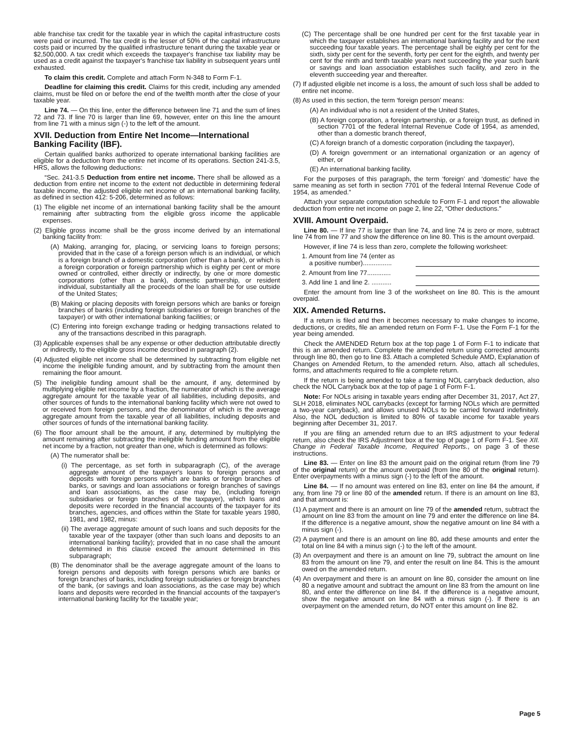able franchise tax credit for the taxable year in which the capital infrastructure costs were paid or incurred. The tax credit is the lesser of 50% of the capital infrastructure costs paid or incurred by the qualified infrastructure tenant during the taxable year or $2,500,000. A tax credit which exceeds the taxpayer's franchise tax liability may be used as a credit against the taxpayer's franchise tax liability in subsequent years until exhausted.
To claim this credit. Complete and attach Form N-348 to Form F-1.
Deadline for claiming this credit. Claims for this credit, including any amended claims, must be filed on or before the end of the twelfth month after the close of your taxable year.
Line 74. — On this line, enter the difference between line 71 and the sum of lines 72 and 73. If line 70 is larger than line 69, however, enter on this line the amount from line 71 with a minus sign (-) to the left of the amount.
XVII. Deduction from Entire Net Income—International Banking Facility (IBF).
Certain qualified banks authorized to operate international banking facilities are eligible for a deduction from the entire net income of its operations. Section 241-3.5, HRS, allows the following deductions:
“Sec. 241-3.5 Deduction from entire net income. There shall be allowed as a deduction from entire net income to the extent not deductible in determining federal taxable income, the adjusted eligible net income of an international banking facility, as defined in section 412: 5-206, determined as follows:
(1) The eligible net income of an international banking facility shall be the amount remaining after subtracting from the eligible gross income the applicable expenses.
(2) Eligible gross income shall be the gross income derived by an international banking facility from:
(A) Making, arranging for, placing, or servicing loans to foreign persons; provided that in the case of a foreign person which is an individual, or which is a foreign branch of a domestic corporation (other than a bank), or which is a foreign corporation or foreign partnership which is eighty per cent or more owned or controlled, either directly or indirectly, by one or more domestic corporations (other than a bank), domestic partnership, or resident individual, substantially all the proceeds of the loan shall be for use outside of the United States;
(B) Making or placing deposits with foreign persons which are banks or foreign branches of banks (including foreign subsidiaries or foreign branches of the taxpayer) or with other international banking facilities; or
(C) Entering into foreign exchange trading or hedging transactions related to any of the transactions described in this paragraph.
(3) Applicable expenses shall be any expense or other deduction attributable directly or indirectly, to the eligible gross income described in paragraph (2).
(4) Adjusted eligible net income shall be determined by subtracting from eligible net income the ineligible funding amount, and by subtracting from the amount then remaining the floor amount.
(5) The ineligible funding amount shall be the amount, if any, determined by multiplying eligible net income by a fraction, the numerator of which is the average aggregate amount for the taxable year of all liabilities, including deposits, and other sources of funds to the international banking facility which were not owed to or received from foreign persons, and the denominator of which is the average aggregate amount from the taxable year of all liabilities, including deposits and other sources of funds of the international banking facility.
(6) The floor amount shall be the amount, if any, determined by multiplying the amount remaining after subtracting the ineligible funding amount from the eligible net income by a fraction, not greater than one, which is determined as follows:
(A) The numerator shall be:
(i) The percentage, as set forth in subparagraph (C), of the average aggregate amount of the taxpayer's loans to foreign persons and deposits with foreign persons which are banks or foreign branches of banks, or savings and loan associations or foreign branches of savings and loan associations, as the case may be, (including foreign subsidiaries or foreign branches of the taxpayer), which loans and deposits were recorded in the financial accounts of the taxpayer for its branches, agencies, and offices within the State for taxable years 1980, 1981, and 1982, minus:
(ii) The average aggregate amount of such loans and such deposits for the taxable year of the taxpayer (other than such loans and deposits to an international banking facility); provided that in no case shall the amount determined in this clause exceed the amount determined in this subparagraph;
(B) The denominator shall be the average aggregate amount of the loans to foreign persons and deposits with foreign persons which are banks or foreign branches of banks, including foreign subsidiaries or foreign branches of the bank, (or savings and loan associations, as the case may be) which loans and deposits were recorded in the financial accounts of the taxpayer's international banking facility for the taxable year;
(C) The percentage shall be one hundred per cent for the first taxable year in which the taxpayer establishes an international banking facility and for the next succeeding four taxable years. The percentage shall be eighty per cent for the sixth, sixty per cent for the seventh, forty per cent for the eighth, and twenty per cent for the ninth and tenth taxable years next succeeding the year such bank or savings and loan association establishes such facility, and zero in the eleventh succeeding year and thereafter.
(7) If adjusted eligible net income is a loss, the amount of such loss shall be added to entire net income.
(8) As used in this section, the term ‘foreign person’ means:
(A) An individual who is not a resident of the United States,
(B) A foreign corporation, a foreign partnership, or a foreign trust, as defined in section 7701 of the federal Internal Revenue Code of 1954, as amended, other than a domestic branch thereof,
(C) A foreign branch of a domestic corporation (including the taxpayer),
(D) A foreign government or an international organization or an agency of either, or
(E) An international banking facility.
For the purposes of this paragraph, the term ‘foreign’ and ‘domestic’ have the same meaning as set forth in section 7701 of the federal Internal Revenue Code of 1954, as amended.”
Attach your separate computation schedule to Form F-1 and report the allowable deduction from entire net income on page 2, line 22, “Other deductions.”
XVIII. Amount Overpaid.
Line 80. — If line 77 is larger than line 74, and line 74 is zero or more, subtract line 74 from line 77 and show the difference on line 80. This is the amount overpaid.
However, if line 74 is less than zero, complete the following worksheet:
1. Amount from line 74 (enter as
a positive number)................
2. Amount from line 77.............
3. Add line 1 and line 2. ...........
Enter the amount from line 3 of the worksheet on line 80. This is the amount overpaid.
XIX. Amended Returns.
If a return is filed and then it becomes necessary to make changes to income, deductions, or credits, file an amended return on Form F-1. Use the Form F-1 for the year being amended.
Check the AMENDED Return box at the top page 1 of Form F-1 to indicate that this is an amended return. Complete the amended return using corrected amounts through line 80, then go to line 83. Attach a completed Schedule AMD, Explanation of Changes on Amended Return, to the amended return. Also, attach all schedules, forms, and attachments required to file a complete return.
If the return is being amended to take a farming NOL carryback deduction, also check the NOL Carryback box at the top of page 1 of Form F-1.
Note: For NOLs arising in taxable years ending after December 31, 2017, Act 27, SLH 2018, eliminates NOL carrybacks (except for farming NOLs which are permitted a two-year carryback), and allows unused NOLs to be carried forward indefinitely. Also, the NOL deduction is limited to 80% of taxable income for taxable years beginning after December 31, 2017.
If you are filing an amended return due to an IRS adjustment to your federal return, also check the IRS Adjustment box at the top of page 1 of Form F-1. See XII. Change in Federal Taxable Income, Required Reports., on page 3 of these instructions.
Line 83. — Enter on line 83 the amount paid on the original return (from line 79 of the original return) or the amount overpaid (from line 80 of the original return). Enter overpayments with a minus sign (-) to the left of the amount.
Line 84. — If no amount was entered on line 83, enter on line 84 the amount, if any, from line 79 or line 80 of the amended return. If there is an amount on line 83, and that amount is:
(1) A payment and there is an amount on line 79 of the amended return, subtract the amount on line 83 from the amount on line 79 and enter the difference on line 84. If the difference is a negative amount, show the negative amount on line 84 with a minus sign (-).
(2) A payment and there is an amount on line 80, add these amounts and enter the total on line 84 with a minus sign (-) to the left of the amount.
(3) An overpayment and there is an amount on line 79, subtract the amount on line 83 from the amount on line 79, and enter the result on line 84. This is the amount owed on the amended return.
(4) An overpayment and there is an amount on line 80, consider the amount on line 80 a negative amount and subtract the amount on line 83 from the amount on line 80, and enter the difference on line 84. If the difference is a negative amount, show the negative amount on line 84 with a minus sign (-). If there is an overpayment on the amended return, do NOT enter this amount on line 82.
Page 5